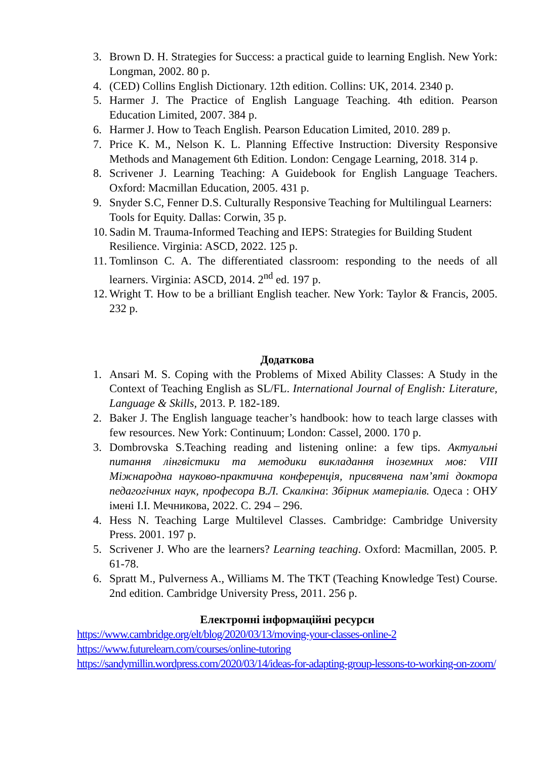3. Brown D. H. Strategies for Success: a practical guide to learning English. New York: Longman, 2002. 80 p.
4. (CED) Collins English Dictionary. 12th edition. Collins: UK, 2014. 2340 p.
5. Harmer J. The Practice of English Language Teaching. 4th edition. Pearson Education Limited, 2007. 384 p.
6. Harmer J. How to Teach English. Pearson Education Limited, 2010. 289 p.
7. Price K. M., Nelson K. L. Planning Effective Instruction: Diversity Responsive Methods and Management 6th Edition. London: Cengage Learning, 2018. 314 p.
8. Scrivener J. Learning Teaching: A Guidebook for English Language Teachers. Oxford: Macmillan Education, 2005. 431 p.
9. Snyder S.C, Fenner D.S. Culturally Responsive Teaching for Multilingual Learners: Tools for Equity. Dallas: Corwin, 35 p.
10. Sadin M. Trauma-Informed Teaching and IEPS: Strategies for Building Student Resilience. Virginia: ASCD, 2022. 125 p.
11. Tomlinson C. A. The differentiated classroom: responding to the needs of all learners. Virginia: ASCD, 2014. 2<sup>nd</sup> ed. 197 p.
12. Wright T. How to be a brilliant English teacher. New York: Taylor & Francis, 2005. 232 p.
Додаткова
1. Ansari M. S. Coping with the Problems of Mixed Ability Classes: A Study in the Context of Teaching English as SL/FL. International Journal of English: Literature, Language & Skills, 2013. P. 182-189.
2. Baker J. The English language teacher’s handbook: how to teach large classes with few resources. New York: Continuum; London: Cassel, 2000. 170 p.
3. Dombrovska S.Teaching reading and listening online: a few tips. Актуальні питання лінгвістики та методики викладання іноземних мов: VIII Міжнародна науково-практична конференція, присвячена пам’яті доктора педагогічних наук, професора В.Л. Скалкіна: Збірник матеріалів. Одеса : ОНУ імені І.І. Мечникова, 2022. С. 294 – 296.
4. Hess N. Teaching Large Multilevel Classes. Cambridge: Cambridge University Press. 2001. 197 p.
5. Scrivener J. Who are the learners? Learning teaching. Oxford: Macmillan, 2005. P. 61-78.
6. Spratt M., Pulverness A., Williams M. The TKT (Teaching Knowledge Test) Course. 2nd edition. Cambridge University Press, 2011. 256 p.
Електронні інформаційні ресурси
https://www.cambridge.org/elt/blog/2020/03/13/moving-your-classes-online-2
https://www.futurelearn.com/courses/online-tutoring
https://sandymillin.wordpress.com/2020/03/14/ideas-for-adapting-group-lessons-to-working-on-zoom/